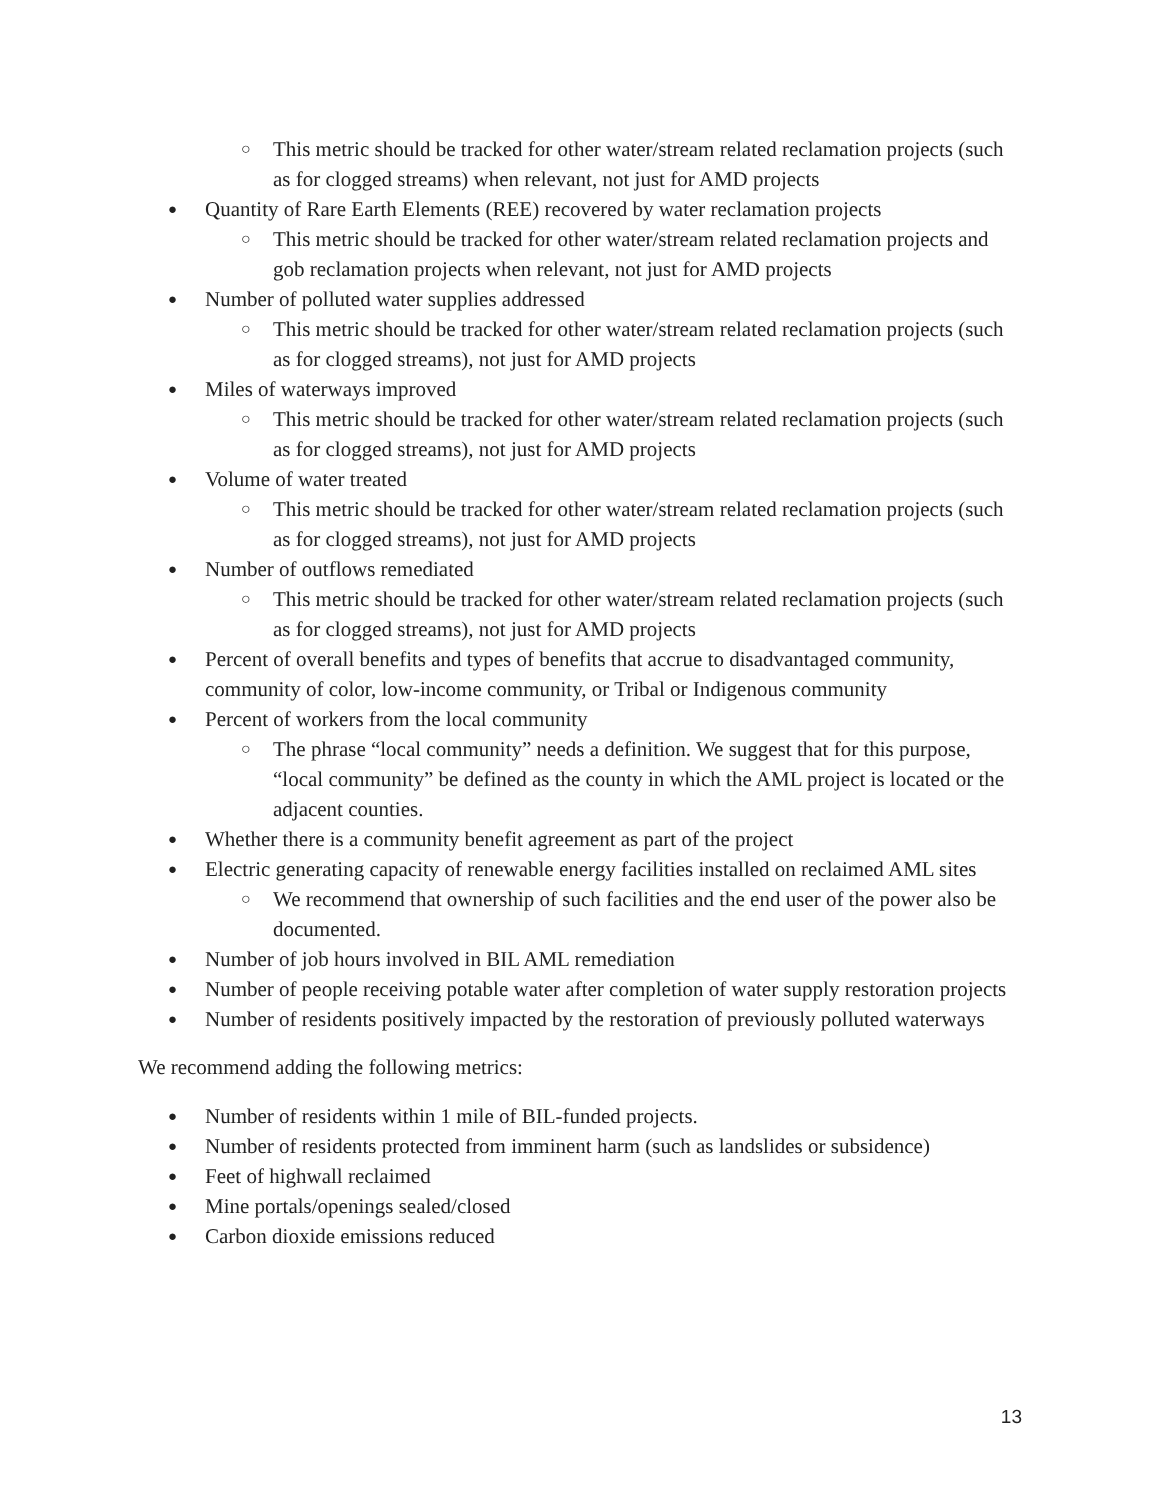○ This metric should be tracked for other water/stream related reclamation projects (such as for clogged streams) when relevant, not just for AMD projects
● Quantity of Rare Earth Elements (REE) recovered by water reclamation projects
○ This metric should be tracked for other water/stream related reclamation projects and gob reclamation projects when relevant, not just for AMD projects
● Number of polluted water supplies addressed
○ This metric should be tracked for other water/stream related reclamation projects (such as for clogged streams), not just for AMD projects
● Miles of waterways improved
○ This metric should be tracked for other water/stream related reclamation projects (such as for clogged streams), not just for AMD projects
● Volume of water treated
○ This metric should be tracked for other water/stream related reclamation projects (such as for clogged streams), not just for AMD projects
● Number of outflows remediated
○ This metric should be tracked for other water/stream related reclamation projects (such as for clogged streams), not just for AMD projects
● Percent of overall benefits and types of benefits that accrue to disadvantaged community, community of color, low-income community, or Tribal or Indigenous community
● Percent of workers from the local community
○ The phrase “local community” needs a definition. We suggest that for this purpose, “local community” be defined as the county in which the AML project is located or the adjacent counties.
● Whether there is a community benefit agreement as part of the project
● Electric generating capacity of renewable energy facilities installed on reclaimed AML sites
○ We recommend that ownership of such facilities and the end user of the power also be documented.
● Number of job hours involved in BIL AML remediation
● Number of people receiving potable water after completion of water supply restoration projects
● Number of residents positively impacted by the restoration of previously polluted waterways
We recommend adding the following metrics:
● Number of residents within 1 mile of BIL-funded projects.
● Number of residents protected from imminent harm (such as landslides or subsidence)
● Feet of highwall reclaimed
● Mine portals/openings sealed/closed
● Carbon dioxide emissions reduced
13